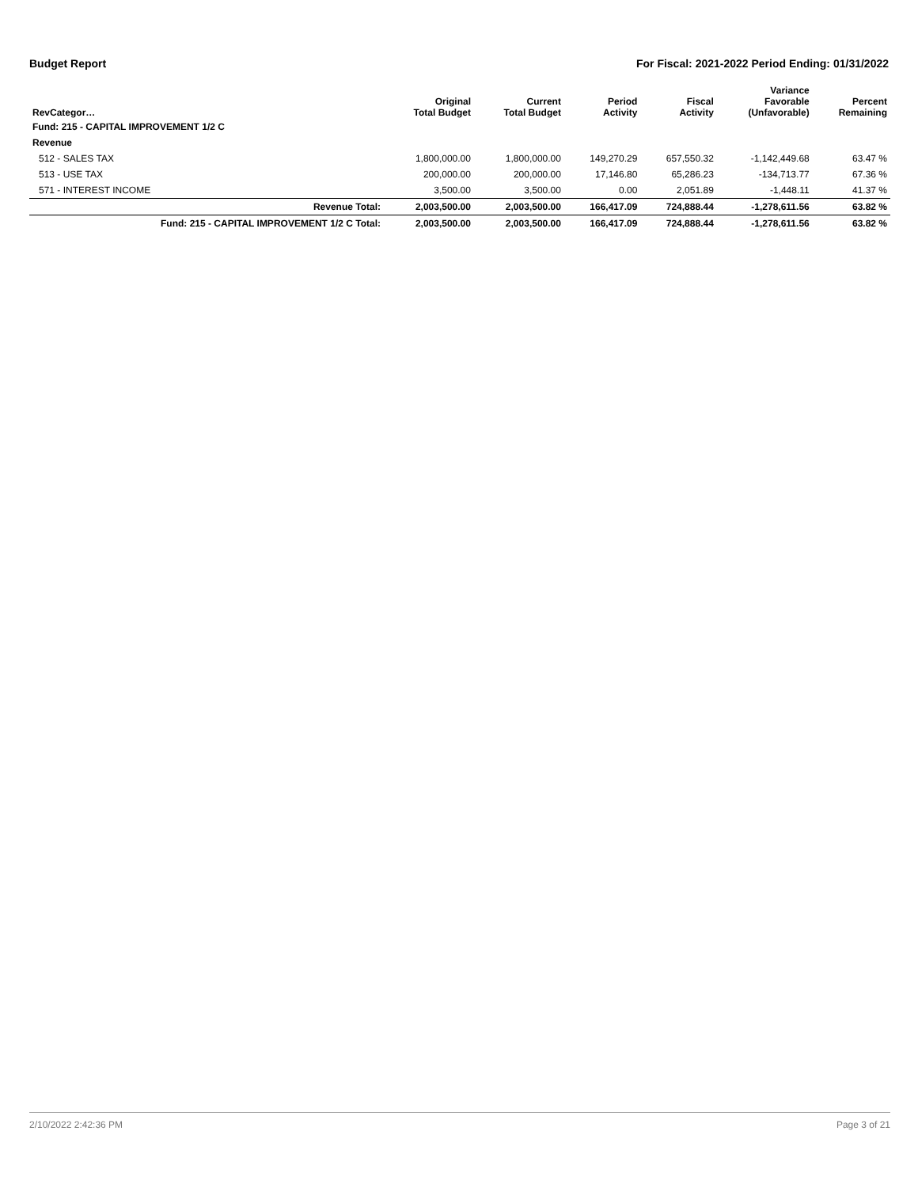Budget Report For Fiscal: 2021-2022 Period Ending: 01/31/2022
| RevCategor… | Original Total Budget | Current Total Budget | Period Activity | Fiscal Activity | Variance Favorable (Unfavorable) | Percent Remaining |
| --- | --- | --- | --- | --- | --- | --- |
| Fund: 215 - CAPITAL IMPROVEMENT 1/2 C | | | | | | |
| Revenue | | | | | | |
| 512 - SALES TAX | 1,800,000.00 | 1,800,000.00 | 149,270.29 | 657,550.32 | -1,142,449.68 | 63.47 % |
| 513 - USE TAX | 200,000.00 | 200,000.00 | 17,146.80 | 65,286.23 | -134,713.77 | 67.36 % |
| 571 - INTEREST INCOME | 3,500.00 | 3,500.00 | 0.00 | 2,051.89 | -1,448.11 | 41.37 % |
| Revenue Total: | 2,003,500.00 | 2,003,500.00 | 166,417.09 | 724,888.44 | -1,278,611.56 | 63.82 % |
| Fund: 215 - CAPITAL IMPROVEMENT 1/2 C Total: | 2,003,500.00 | 2,003,500.00 | 166,417.09 | 724,888.44 | -1,278,611.56 | 63.82 % |
2/10/2022 2:42:36 PM Page 3 of 21